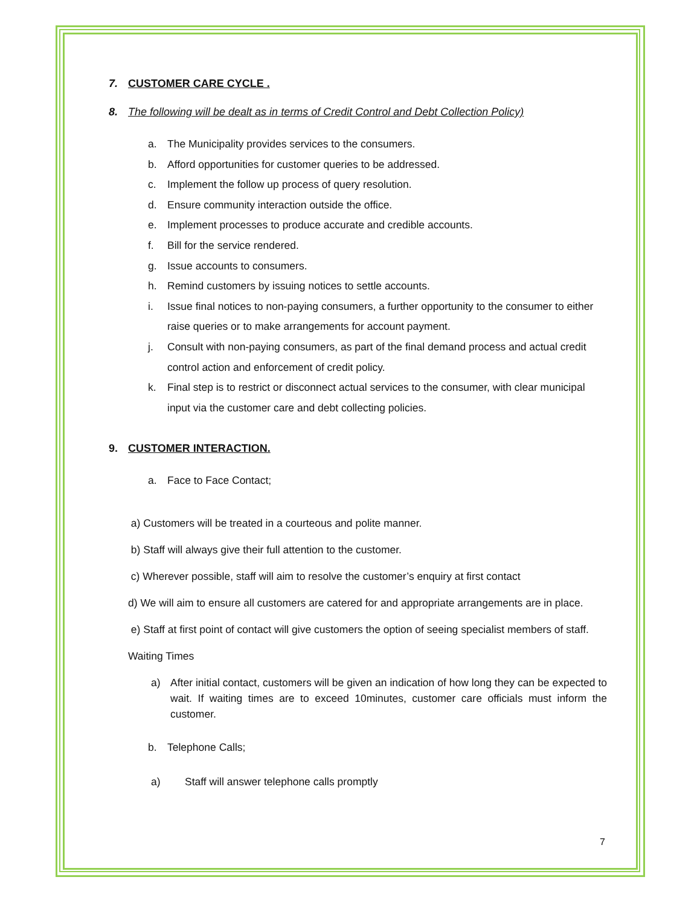7. CUSTOMER CARE CYCLE .
8. The following will be dealt as in terms of Credit Control and Debt Collection Policy)
a. The Municipality provides services to the consumers.
b. Afford opportunities for customer queries to be addressed.
c. Implement the follow up process of query resolution.
d. Ensure community interaction outside the office.
e. Implement processes to produce accurate and credible accounts.
f. Bill for the service rendered.
g. Issue accounts to consumers.
h. Remind customers by issuing notices to settle accounts.
i. Issue final notices to non-paying consumers, a further opportunity to the consumer to either raise queries or to make arrangements for account payment.
j. Consult with non-paying consumers, as part of the final demand process and actual credit control action and enforcement of credit policy.
k. Final step is to restrict or disconnect actual services to the consumer, with clear municipal input via the customer care and debt collecting policies.
9. CUSTOMER INTERACTION.
a. Face to Face Contact;
a) Customers will be treated in a courteous and polite manner.
b) Staff will always give their full attention to the customer.
c) Wherever possible, staff will aim to resolve the customer’s enquiry at first contact
d) We will aim to ensure all customers are catered for and appropriate arrangements are in place.
e) Staff at first point of contact will give customers the option of seeing specialist members of staff.
Waiting Times
a) After initial contact, customers will be given an indication of how long they can be expected to wait. If waiting times are to exceed 10minutes, customer care officials must inform the customer.
b. Telephone Calls;
a) Staff will answer telephone calls promptly
7